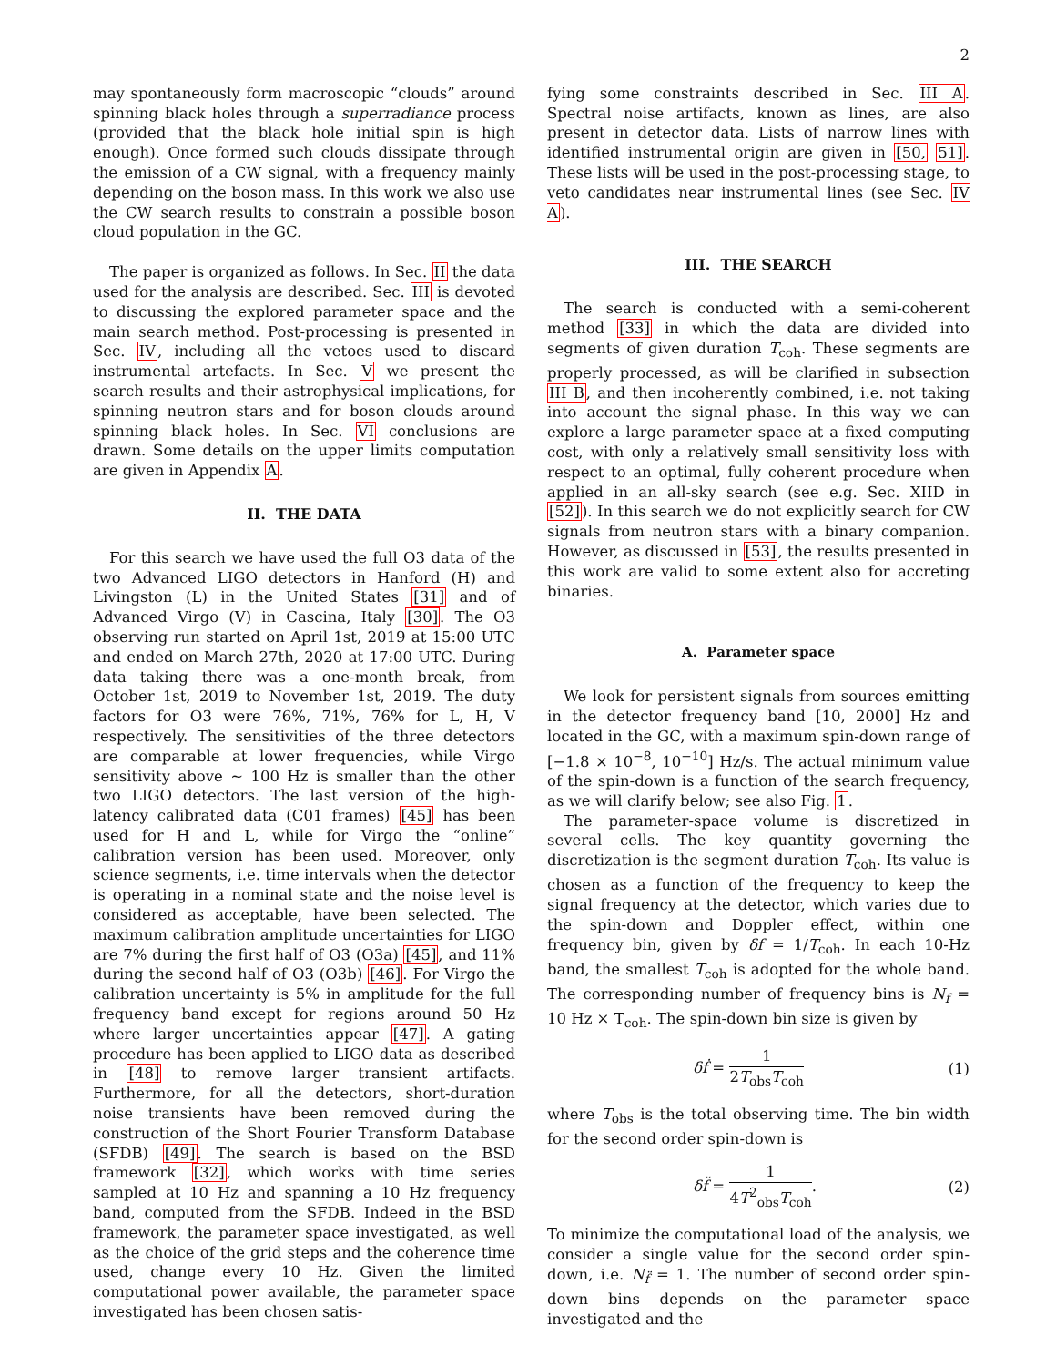2
may spontaneously form macroscopic “clouds” around spinning black holes through a superradiance process (provided that the black hole initial spin is high enough). Once formed such clouds dissipate through the emission of a CW signal, with a frequency mainly depending on the boson mass. In this work we also use the CW search results to constrain a possible boson cloud population in the GC.
The paper is organized as follows. In Sec. II the data used for the analysis are described. Sec. III is devoted to discussing the explored parameter space and the main search method. Post-processing is presented in Sec. IV, including all the vetoes used to discard instrumental artefacts. In Sec. V we present the search results and their astrophysical implications, for spinning neutron stars and for boson clouds around spinning black holes. In Sec. VI conclusions are drawn. Some details on the upper limits computation are given in Appendix A.
II. THE DATA
For this search we have used the full O3 data of the two Advanced LIGO detectors in Hanford (H) and Livingston (L) in the United States [31] and of Advanced Virgo (V) in Cascina, Italy [30]. The O3 observing run started on April 1st, 2019 at 15:00 UTC and ended on March 27th, 2020 at 17:00 UTC. During data taking there was a one-month break, from October 1st, 2019 to November 1st, 2019. The duty factors for O3 were 76%, 71%, 76% for L, H, V respectively. The sensitivities of the three detectors are comparable at lower frequencies, while Virgo sensitivity above ∼ 100 Hz is smaller than the other two LIGO detectors. The last version of the high-latency calibrated data (C01 frames) [45] has been used for H and L, while for Virgo the “online” calibration version has been used. Moreover, only science segments, i.e. time intervals when the detector is operating in a nominal state and the noise level is considered as acceptable, have been selected. The maximum calibration amplitude uncertainties for LIGO are 7% during the first half of O3 (O3a) [45], and 11% during the second half of O3 (O3b) [46]. For Virgo the calibration uncertainty is 5% in amplitude for the full frequency band except for regions around 50 Hz where larger uncertainties appear [47]. A gating procedure has been applied to LIGO data as described in [48] to remove larger transient artifacts. Furthermore, for all the detectors, short-duration noise transients have been removed during the construction of the Short Fourier Transform Database (SFDB) [49]. The search is based on the BSD framework [32], which works with time series sampled at 10 Hz and spanning a 10 Hz frequency band, computed from the SFDB. Indeed in the BSD framework, the parameter space investigated, as well as the choice of the grid steps and the coherence time used, change every 10 Hz. Given the limited computational power available, the parameter space investigated has been chosen satis-
fying some constraints described in Sec. III A. Spectral noise artifacts, known as lines, are also present in detector data. Lists of narrow lines with identified instrumental origin are given in [50, 51]. These lists will be used in the post-processing stage, to veto candidates near instrumental lines (see Sec. IV A).
III. THE SEARCH
The search is conducted with a semi-coherent method [33] in which the data are divided into segments of given duration T<sub>coh</sub>. These segments are properly processed, as will be clarified in subsection III B, and then incoherently combined, i.e. not taking into account the signal phase. In this way we can explore a large parameter space at a fixed computing cost, with only a relatively small sensitivity loss with respect to an optimal, fully coherent procedure when applied in an all-sky search (see e.g. Sec. XIID in [52]). In this search we do not explicitly search for CW signals from neutron stars with a binary companion. However, as discussed in [53], the results presented in this work are valid to some extent also for accreting binaries.
A. Parameter space
We look for persistent signals from sources emitting in the detector frequency band [10, 2000] Hz and located in the GC, with a maximum spin-down range of [−1.8 × 10<sup>−8</sup>, 10<sup>−10</sup>] Hz/s. The actual minimum value of the spin-down is a function of the search frequency, as we will clarify below; see also Fig. 1.
The parameter-space volume is discretized in several cells. The key quantity governing the discretization is the segment duration T<sub>coh</sub>. Its value is chosen as a function of the frequency to keep the signal frequency at the detector, which varies due to the spin-down and Doppler effect, within one frequency bin, given by δf = 1/T<sub>coh</sub>. In each 10-Hz band, the smallest T<sub>coh</sub> is adopted for the whole band. The corresponding number of frequency bins is N<sub>f</sub> = 10 Hz × T<sub>coh</sub>. The spin-down bin size is given by
δḟ = 1 2T<sub>obs</sub>T<sub>coh</sub> (1)
where T<sub>obs</sub> is the total observing time. The bin width for the second order spin-down is
δf̈ = 1 4T<sup>2</sup><sub>obs</sub>T<sub>coh</sub>. (2)
To minimize the computational load of the analysis, we consider a single value for the second order spin-down, i.e. N<sub>f̈</sub> = 1. The number of second order spin-down bins depends on the parameter space investigated and the